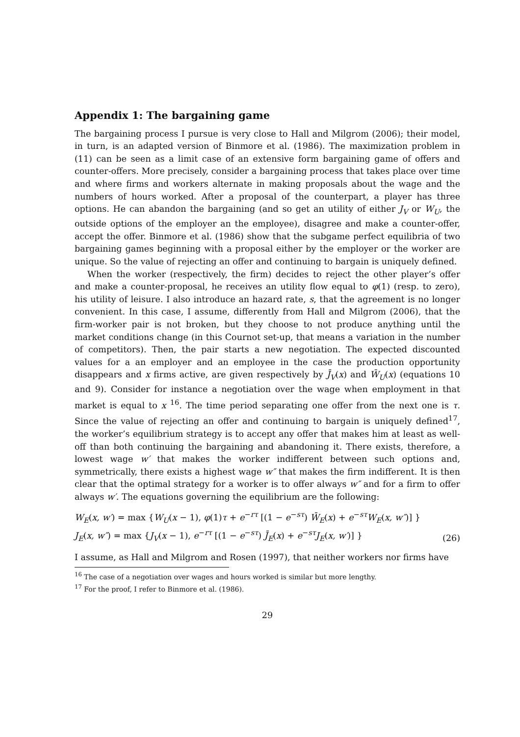Appendix 1: The bargaining game
The bargaining process I pursue is very close to Hall and Milgrom (2006); their model, in turn, is an adapted version of Binmore et al. (1986). The maximization problem in (11) can be seen as a limit case of an extensive form bargaining game of offers and counter-offers. More precisely, consider a bargaining process that takes place over time and where firms and workers alternate in making proposals about the wage and the numbers of hours worked. After a proposal of the counterpart, a player has three options. He can abandon the bargaining (and so get an utility of either J<sub>V</sub> or W<sub>U</sub>, the outside options of the employer an the employee), disagree and make a counter-offer, accept the offer. Binmore et al. (1986) show that the subgame perfect equilibria of two bargaining games beginning with a proposal either by the employer or the worker are unique. So the value of rejecting an offer and continuing to bargain is uniquely defined.
When the worker (respectively, the firm) decides to reject the other player’s offer and make a counter-proposal, he receives an utility flow equal to φ(1) (resp. to zero), his utility of leisure. I also introduce an hazard rate, s, that the agreement is no longer convenient. In this case, I assume, differently from Hall and Milgrom (2006), that the firm-worker pair is not broken, but they choose to not produce anything until the market conditions change (in this Cournot set-up, that means a variation in the number of competitors). Then, the pair starts a new negotiation. The expected discounted values for a an employer and an employee in the case the production opportunity disappears and x firms active, are given respectively by J̄<sub>V</sub>(x) and W̄<sub>U</sub>(x) (equations 10 and 9). Consider for instance a negotiation over the wage when employment in that market is equal to x <sup>16</sup>. The time period separating one offer from the next one is τ. Since the value of rejecting an offer and continuing to bargain is uniquely defined<sup>17</sup>, the worker’s equilibrium strategy is to accept any offer that makes him at least as well-off than both continuing the bargaining and abandoning it. There exists, therefore, a lowest wage w′ that makes the worker indifferent between such options and, symmetrically, there exists a highest wage w″ that makes the firm indifferent. It is then clear that the optimal strategy for a worker is to offer always w″ and for a firm to offer always w′. The equations governing the equilibrium are the following:
W<sub>E</sub>(x, w′) = max {W<sub>U</sub>(x − 1), φ(1)τ + e<sup>−rτ</sup> [(1 − e<sup>−sτ</sup>) W̄<sub>E</sub>(x) + e<sup>−sτ</sup>W<sub>E</sub>(x, w″)] }
J<sub>E</sub>(x, w″) = max {J<sub>V</sub>(x − 1), e<sup>−rτ</sup> [(1 − e<sup>−sτ</sup>) J̄<sub>E</sub>(x) + e<sup>−sτ</sup>J<sub>E</sub>(x, w′)] }
(26)
I assume, as Hall and Milgrom and Rosen (1997), that neither workers nor firms have
<sup>16</sup> The case of a negotiation over wages and hours worked is similar but more lengthy.
<sup>17</sup> For the proof, I refer to Binmore et al. (1986).
29